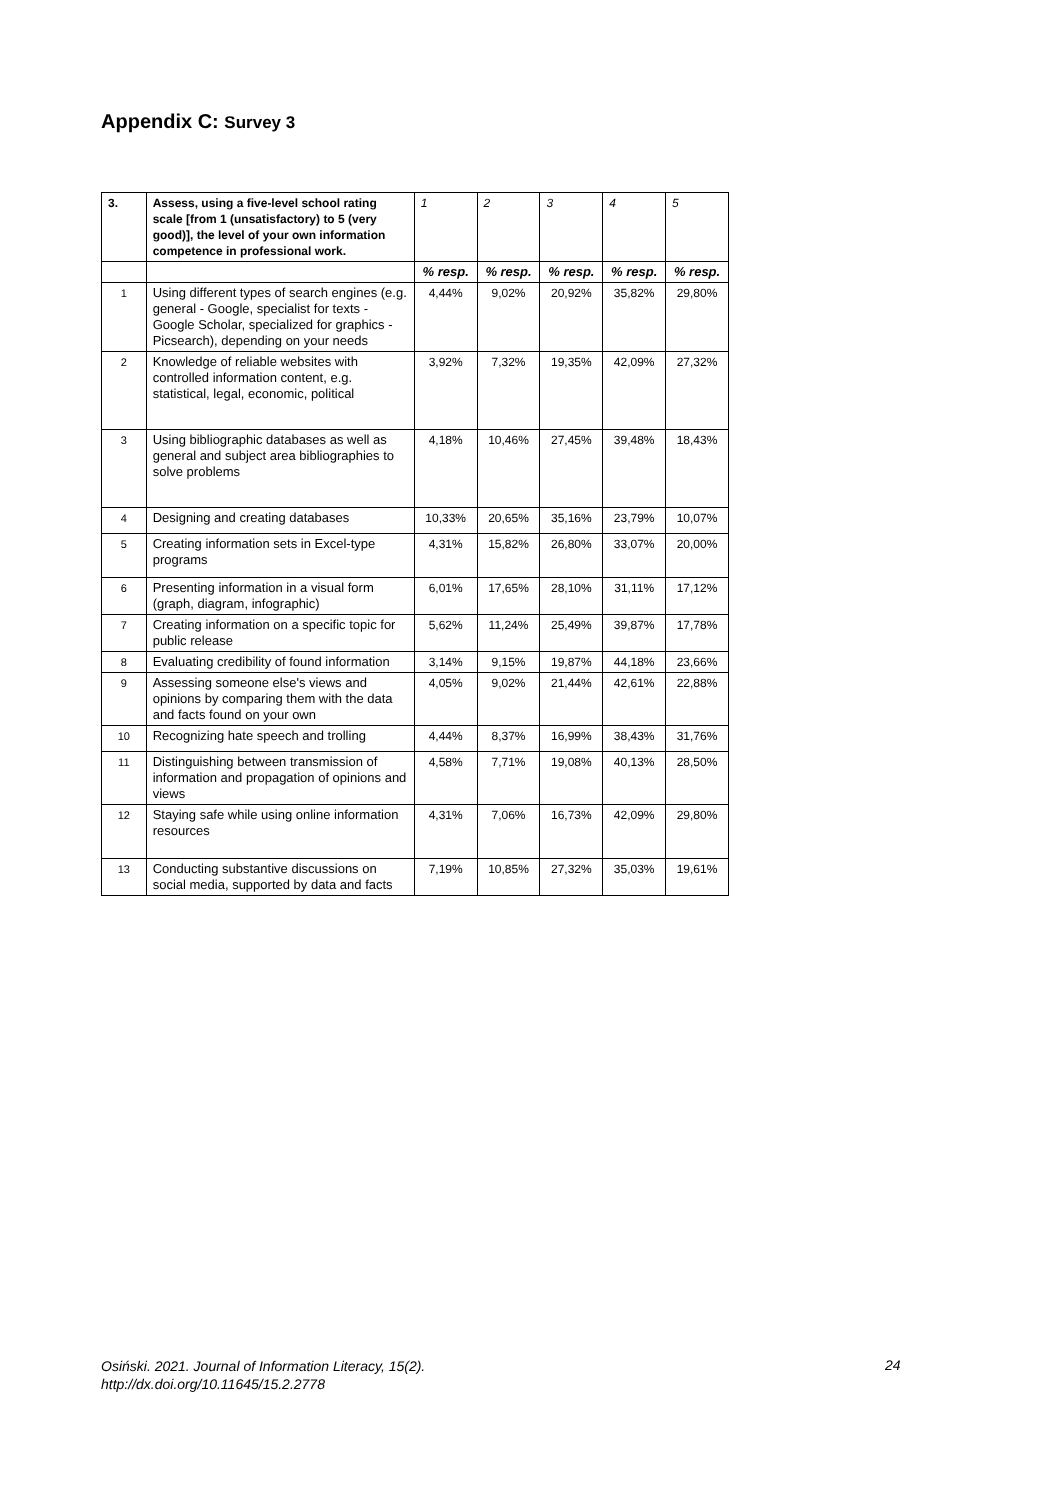Appendix C: Survey 3
| 3. | Assess, using a five-level school rating scale [from 1 (unsatisfactory) to 5 (very good)], the level of your own information competence in professional work. | 1 | 2 | 3 | 4 | 5 |
| --- | --- | --- | --- | --- | --- | --- |
| | | % resp. | % resp. | % resp. | % resp. | % resp. |
| 1 | Using different types of search engines (e.g. general - Google, specialist for texts - Google Scholar, specialized for graphics - Picsearch), depending on your needs | 4,44% | 9,02% | 20,92% | 35,82% | 29,80% |
| 2 | Knowledge of reliable websites with controlled information content, e.g. statistical, legal, economic, political | 3,92% | 7,32% | 19,35% | 42,09% | 27,32% |
| 3 | Using bibliographic databases as well as general and subject area bibliographies to solve problems | 4,18% | 10,46% | 27,45% | 39,48% | 18,43% |
| 4 | Designing and creating databases | 10,33% | 20,65% | 35,16% | 23,79% | 10,07% |
| 5 | Creating information sets in Excel-type programs | 4,31% | 15,82% | 26,80% | 33,07% | 20,00% |
| 6 | Presenting information in a visual form (graph, diagram, infographic) | 6,01% | 17,65% | 28,10% | 31,11% | 17,12% |
| 7 | Creating information on a specific topic for public release | 5,62% | 11,24% | 25,49% | 39,87% | 17,78% |
| 8 | Evaluating credibility of found information | 3,14% | 9,15% | 19,87% | 44,18% | 23,66% |
| 9 | Assessing someone else's views and opinions by comparing them with the data and facts found on your own | 4,05% | 9,02% | 21,44% | 42,61% | 22,88% |
| 10 | Recognizing hate speech and trolling | 4,44% | 8,37% | 16,99% | 38,43% | 31,76% |
| 11 | Distinguishing between transmission of information and propagation of opinions and views | 4,58% | 7,71% | 19,08% | 40,13% | 28,50% |
| 12 | Staying safe while using online information resources | 4,31% | 7,06% | 16,73% | 42,09% | 29,80% |
| 13 | Conducting substantive discussions on social media, supported by data and facts | 7,19% | 10,85% | 27,32% | 35,03% | 19,61% |
Osiński. 2021. Journal of Information Literacy, 15(2).
http://dx.doi.org/10.11645/15.2.2778
24